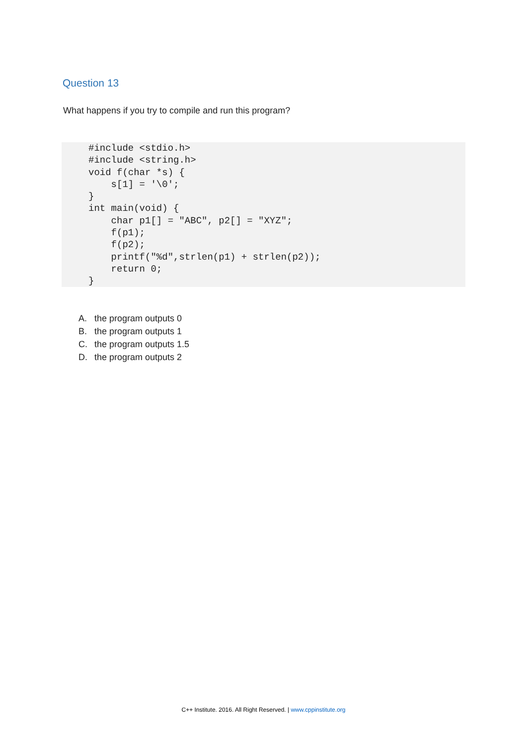Question 13
What happens if you try to compile and run this program?
#include <stdio.h>
#include <string.h>
void f(char *s) {
    s[1] = '\0';
}
int main(void) {
    char p1[] = "ABC", p2[] = "XYZ";
    f(p1);
    f(p2);
    printf("%d",strlen(p1) + strlen(p2));
    return 0;
}
A. the program outputs 0
B. the program outputs 1
C. the program outputs 1.5
D. the program outputs 2
C++ Institute. 2016. All Right Reserved. | www.cppinstitute.org